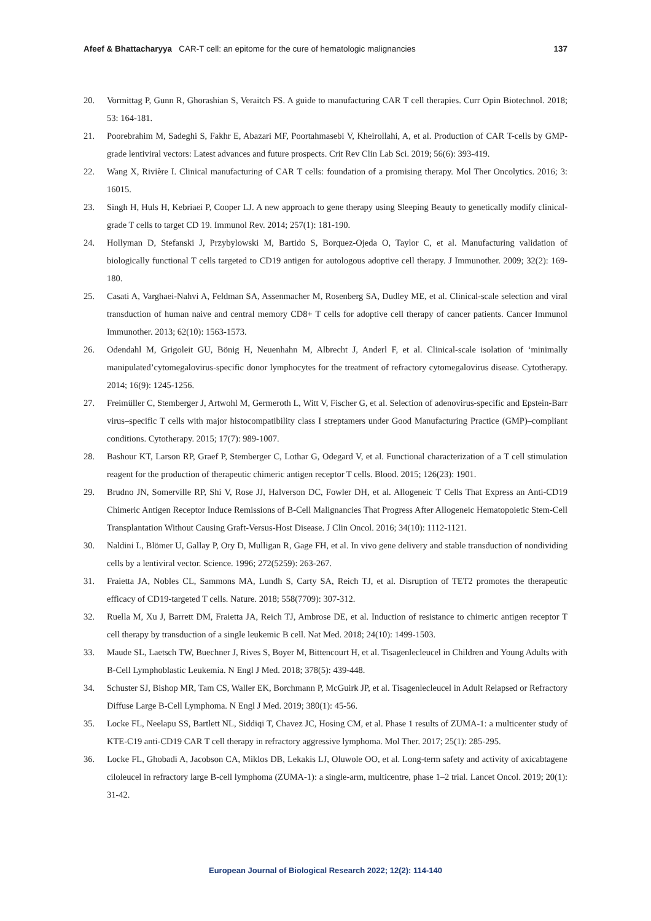Afeef & Bhattacharyya CAR-T cell: an epitome for the cure of hematologic malignancies 137
20. Vormittag P, Gunn R, Ghorashian S, Veraitch FS. A guide to manufacturing CAR T cell therapies. Curr Opin Biotechnol. 2018; 53: 164-181.
21. Poorebrahim M, Sadeghi S, Fakhr E, Abazari MF, Poortahmasebi V, Kheirollahi, A, et al. Production of CAR T-cells by GMP-grade lentiviral vectors: Latest advances and future prospects. Crit Rev Clin Lab Sci. 2019; 56(6): 393-419.
22. Wang X, Rivière I. Clinical manufacturing of CAR T cells: foundation of a promising therapy. Mol Ther Oncolytics. 2016; 3: 16015.
23. Singh H, Huls H, Kebriaei P, Cooper LJ. A new approach to gene therapy using Sleeping Beauty to genetically modify clinical-grade T cells to target CD 19. Immunol Rev. 2014; 257(1): 181-190.
24. Hollyman D, Stefanski J, Przybylowski M, Bartido S, Borquez-Ojeda O, Taylor C, et al. Manufacturing validation of biologically functional T cells targeted to CD19 antigen for autologous adoptive cell therapy. J Immunother. 2009; 32(2): 169-180.
25. Casati A, Varghaei-Nahvi A, Feldman SA, Assenmacher M, Rosenberg SA, Dudley ME, et al. Clinical-scale selection and viral transduction of human naive and central memory CD8+ T cells for adoptive cell therapy of cancer patients. Cancer Immunol Immunother. 2013; 62(10): 1563-1573.
26. Odendahl M, Grigoleit GU, Bönig H, Neuenhahn M, Albrecht J, Anderl F, et al. Clinical-scale isolation of ‘minimally manipulated’cytomegalovirus-specific donor lymphocytes for the treatment of refractory cytomegalovirus disease. Cytotherapy. 2014; 16(9): 1245-1256.
27. Freimüller C, Stemberger J, Artwohl M, Germeroth L, Witt V, Fischer G, et al. Selection of adenovirus-specific and Epstein-Barr virus–specific T cells with major histocompatibility class I streptamers under Good Manufacturing Practice (GMP)–compliant conditions. Cytotherapy. 2015; 17(7): 989-1007.
28. Bashour KT, Larson RP, Graef P, Stemberger C, Lothar G, Odegard V, et al. Functional characterization of a T cell stimulation reagent for the production of therapeutic chimeric antigen receptor T cells. Blood. 2015; 126(23): 1901.
29. Brudno JN, Somerville RP, Shi V, Rose JJ, Halverson DC, Fowler DH, et al. Allogeneic T Cells That Express an Anti-CD19 Chimeric Antigen Receptor Induce Remissions of B-Cell Malignancies That Progress After Allogeneic Hematopoietic Stem-Cell Transplantation Without Causing Graft-Versus-Host Disease. J Clin Oncol. 2016; 34(10): 1112-1121.
30. Naldini L, Blömer U, Gallay P, Ory D, Mulligan R, Gage FH, et al. In vivo gene delivery and stable transduction of nondividing cells by a lentiviral vector. Science. 1996; 272(5259): 263-267.
31. Fraietta JA, Nobles CL, Sammons MA, Lundh S, Carty SA, Reich TJ, et al. Disruption of TET2 promotes the therapeutic efficacy of CD19-targeted T cells. Nature. 2018; 558(7709): 307-312.
32. Ruella M, Xu J, Barrett DM, Fraietta JA, Reich TJ, Ambrose DE, et al. Induction of resistance to chimeric antigen receptor T cell therapy by transduction of a single leukemic B cell. Nat Med. 2018; 24(10): 1499-1503.
33. Maude SL, Laetsch TW, Buechner J, Rives S, Boyer M, Bittencourt H, et al. Tisagenlecleucel in Children and Young Adults with B-Cell Lymphoblastic Leukemia. N Engl J Med. 2018; 378(5): 439-448.
34. Schuster SJ, Bishop MR, Tam CS, Waller EK, Borchmann P, McGuirk JP, et al. Tisagenlecleucel in Adult Relapsed or Refractory Diffuse Large B-Cell Lymphoma. N Engl J Med. 2019; 380(1): 45-56.
35. Locke FL, Neelapu SS, Bartlett NL, Siddiqi T, Chavez JC, Hosing CM, et al. Phase 1 results of ZUMA-1: a multicenter study of KTE-C19 anti-CD19 CAR T cell therapy in refractory aggressive lymphoma. Mol Ther. 2017; 25(1): 285-295.
36. Locke FL, Ghobadi A, Jacobson CA, Miklos DB, Lekakis LJ, Oluwole OO, et al. Long-term safety and activity of axicabtagene ciloleucel in refractory large B-cell lymphoma (ZUMA-1): a single-arm, multicentre, phase 1–2 trial. Lancet Oncol. 2019; 20(1): 31-42.
European Journal of Biological Research 2022; 12(2): 114-140